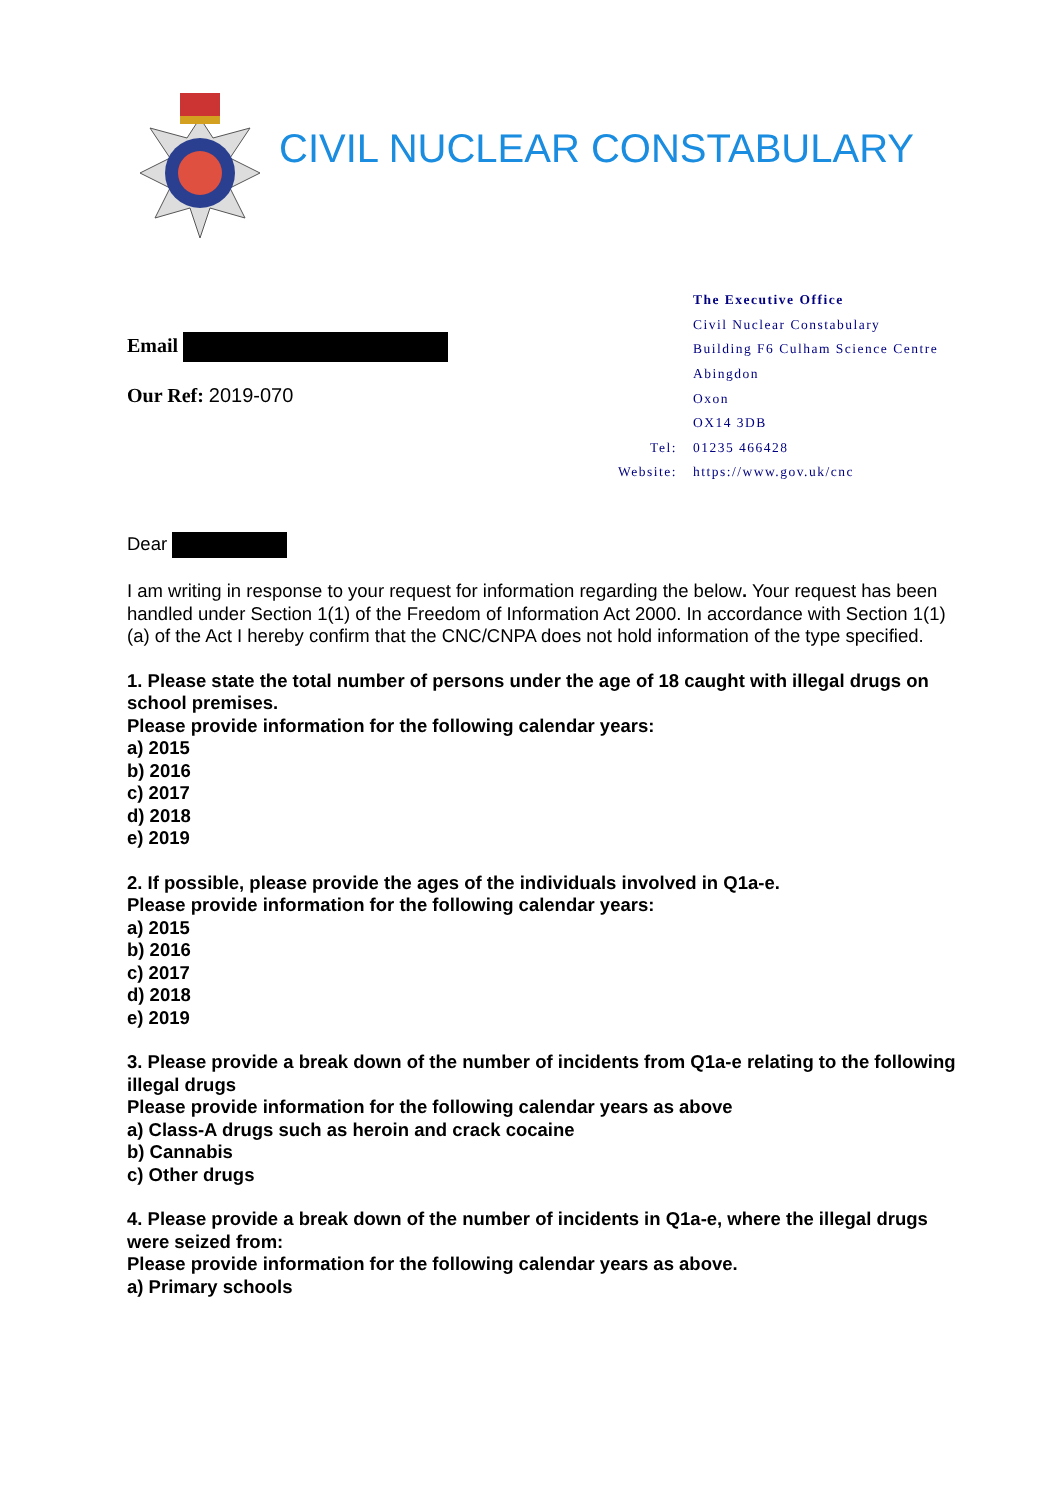CIVIL NUCLEAR CONSTABULARY
Email
Our Ref: 2019-070
| | The Executive Office |
| | Civil Nuclear Constabulary |
| | Building F6 Culham Science Centre |
| | Abingdon |
| | Oxon |
| | OX14 3DB |
| Tel: | 01235 466428 |
| Website: | https://www.gov.uk/cnc |
Dear
I am writing in response to your request for information regarding the below. Your request has been handled under Section 1(1) of the Freedom of Information Act 2000. In accordance with Section 1(1) (a) of the Act I hereby confirm that the CNC/CNPA does not hold information of the type specified.
1. Please state the total number of persons under the age of 18 caught with illegal drugs on school premises.
Please provide information for the following calendar years:
a) 2015
b) 2016
c) 2017
d) 2018
e) 2019
2. If possible, please provide the ages of the individuals involved in Q1a-e.
Please provide information for the following calendar years:
a) 2015
b) 2016
c) 2017
d) 2018
e) 2019
3. Please provide a break down of the number of incidents from Q1a-e relating to the following illegal drugs
Please provide information for the following calendar years as above
a) Class-A drugs such as heroin and crack cocaine
b) Cannabis
c) Other drugs
4. Please provide a break down of the number of incidents in Q1a-e, where the illegal drugs were seized from:
Please provide information for the following calendar years as above.
a) Primary schools